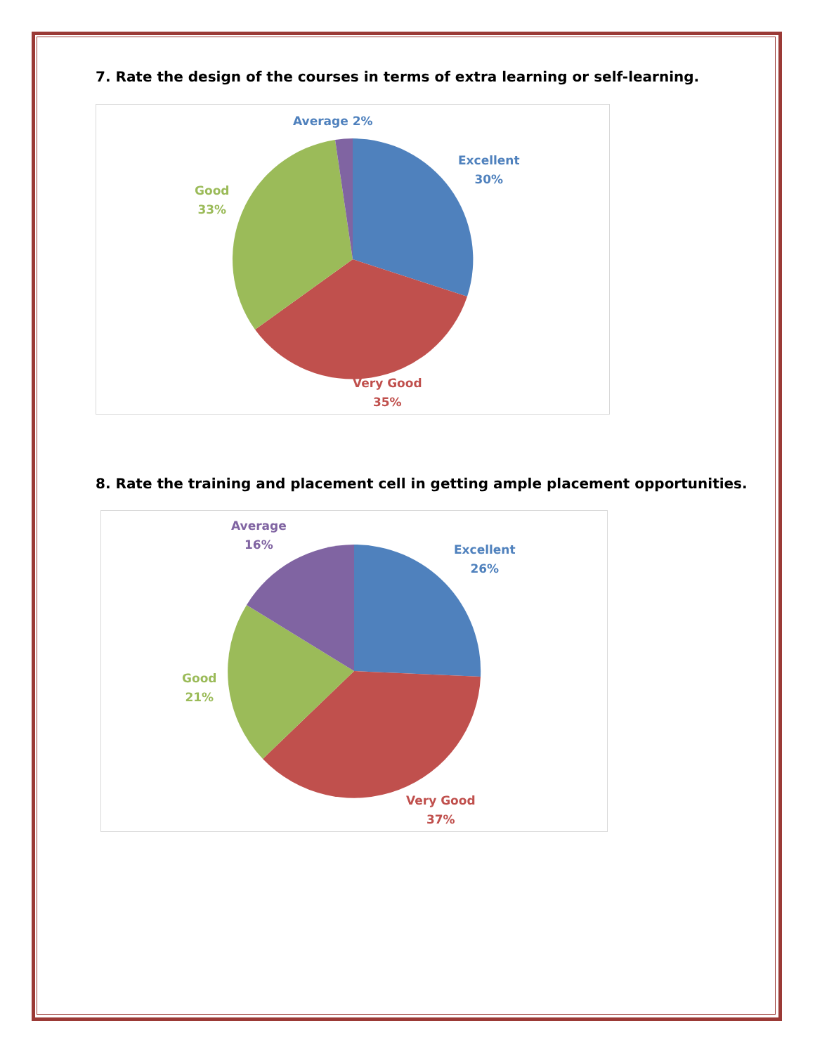7. Rate the design of the courses in terms of extra learning or self-learning.
Average 2%
Excellent
30%
Good
33%
Very Good
35%
8. Rate the training and placement cell in getting ample placement opportunities.
Average
16%
Excellent
26%
Good
21%
Very Good
37%